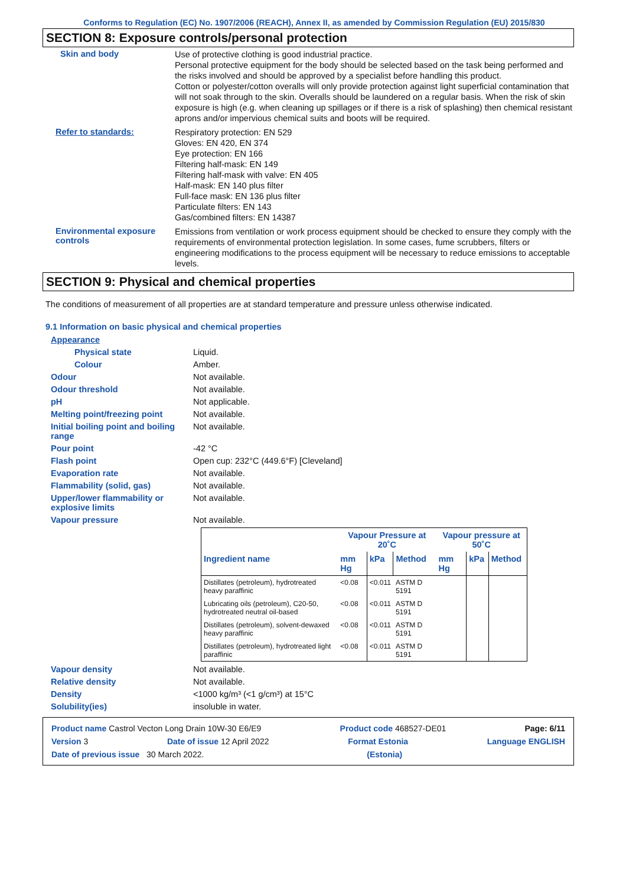Conforms to Regulation (EC) No. 1907/2006 (REACH), Annex II, as amended by Commission Regulation (EU) 2015/830
SECTION 8: Exposure controls/personal protection
Skin and body
Use of protective clothing is good industrial practice.
Personal protective equipment for the body should be selected based on the task being performed and the risks involved and should be approved by a specialist before handling this product.
Cotton or polyester/cotton overalls will only provide protection against light superficial contamination that will not soak through to the skin. Overalls should be laundered on a regular basis. When the risk of skin exposure is high (e.g. when cleaning up spillages or if there is a risk of splashing) then chemical resistant aprons and/or impervious chemical suits and boots will be required.
Refer to standards:
Respiratory protection: EN 529
Gloves: EN 420, EN 374
Eye protection: EN 166
Filtering half-mask: EN 149
Filtering half-mask with valve: EN 405
Half-mask: EN 140 plus filter
Full-face mask: EN 136 plus filter
Particulate filters: EN 143
Gas/combined filters: EN 14387
Environmental exposure controls
Emissions from ventilation or work process equipment should be checked to ensure they comply with the requirements of environmental protection legislation. In some cases, fume scrubbers, filters or engineering modifications to the process equipment will be necessary to reduce emissions to acceptable levels.
SECTION 9: Physical and chemical properties
The conditions of measurement of all properties are at standard temperature and pressure unless otherwise indicated.
9.1 Information on basic physical and chemical properties
Appearance
Physical state Liquid.
Colour Amber.
Odour Not available.
Odour threshold Not available.
pH Not applicable.
Melting point/freezing point Not available.
Initial boiling point and boiling range
Not available.
Pour point -42 °C
Flash point Open cup: 232°C (449.6°F) [Cleveland]
Evaporation rate Not available.
Flammability (solid, gas) Not available.
Upper/lower flammability or explosive limits
Not available.
Vapour pressure Not available.
| | Vapour Pressure at 20˚C | | | Vapour pressure at 50˚C | | |
| --- | --- | --- | --- | --- | --- | --- |
| Ingredient name | mm Hg | kPa | Method | mm Hg | kPa | Method |
| Distillates (petroleum), hydrotreated heavy paraffinic | <0.08 | <0.011 | ASTM D 5191 | | | |
| Lubricating oils (petroleum), C20-50, hydrotreated neutral oil-based | <0.08 | <0.011 | ASTM D 5191 | | | |
| Distillates (petroleum), solvent-dewaxed heavy paraffinic | <0.08 | <0.011 | ASTM D 5191 | | | |
| Distillates (petroleum), hydrotreated light paraffinic | <0.08 | <0.011 | ASTM D 5191 | | | |
Vapour density Not available.
Relative density Not available.
Density <1000 kg/m³ (<1 g/cm³) at 15°C
Solubility(ies) insoluble in water.
Product name Castrol Vecton Long Drain 10W-30 E6/E9 Product code 468527-DE01 Page: 6/11
Version 3 Date of issue 12 April 2022 Format Estonia Language ENGLISH
Date of previous issue 30 March 2022. (Estonia)